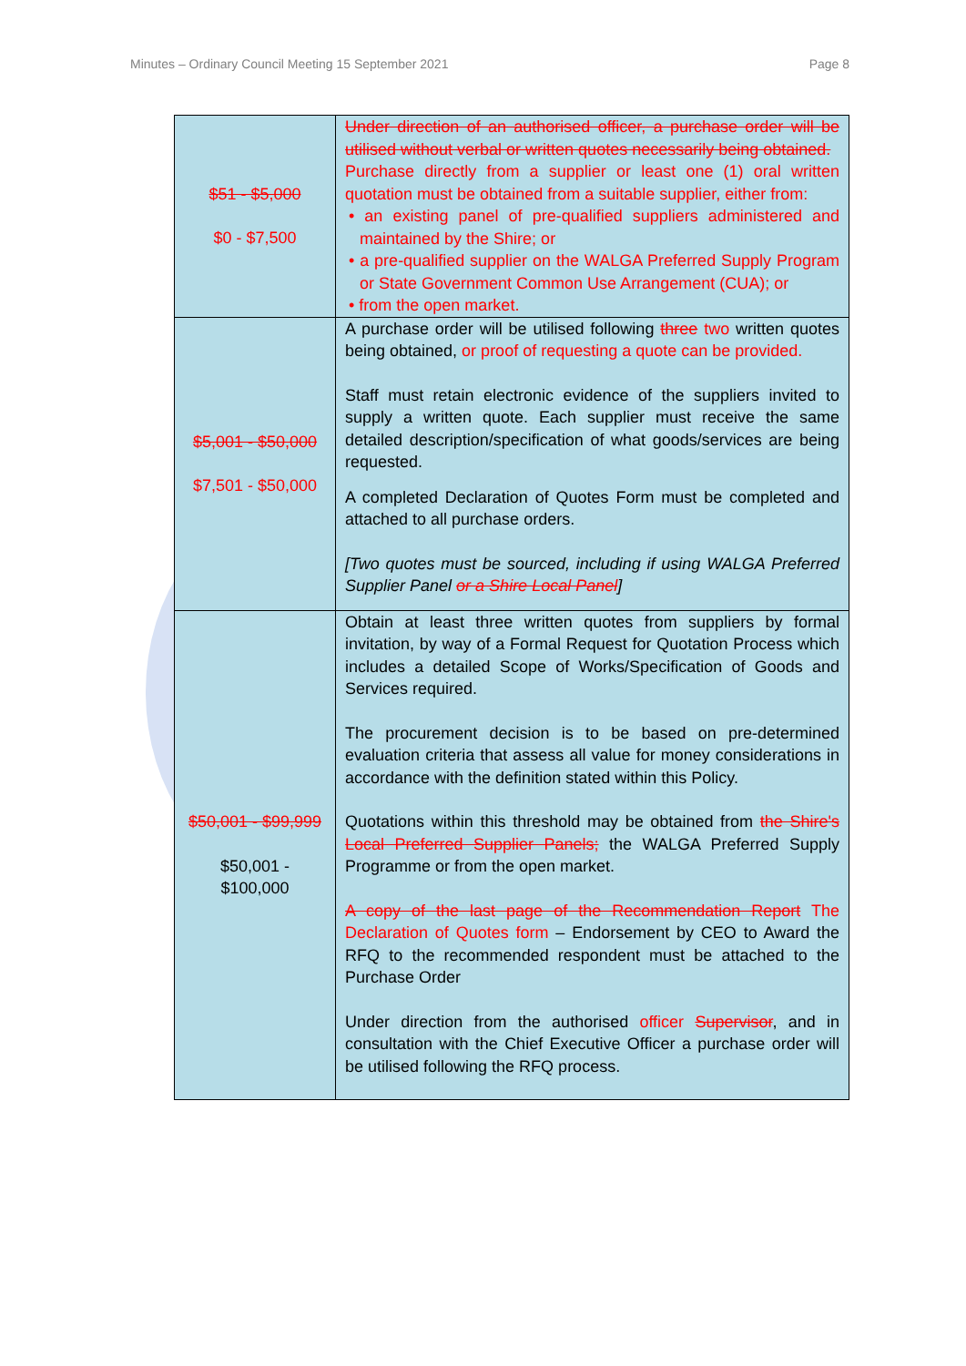Minutes – Ordinary Council Meeting 15 September 2021 Page 8
| $51 - $5,000 $0 - $7,500 | Under direction of an authorised officer, a purchase order will be utilised without verbal or written quotes necessarily being obtained. Purchase directly from a supplier or least one (1) oral written quotation must be obtained from a suitable supplier, either from: • an existing panel of pre-qualified suppliers administered and maintained by the Shire; or • a pre-qualified supplier on the WALGA Preferred Supply Program or State Government Common Use Arrangement (CUA); or • from the open market. |
| $5,001 - $50,000 $7,501 - $50,000 | A purchase order will be utilised following three two written quotes being obtained, or proof of requesting a quote can be provided. Staff must retain electronic evidence of the suppliers invited to supply a written quote. Each supplier must receive the same detailed description/specification of what goods/services are being requested. A completed Declaration of Quotes Form must be completed and attached to all purchase orders. [Two quotes must be sourced, including if using WALGA Preferred Supplier Panel or a Shire Local Panel ] |
| $50,001 - $99,999 $50,001 - $100,000 | Obtain at least three written quotes from suppliers by formal invitation, by way of a Formal Request for Quotation Process which includes a detailed Scope of Works/Specification of Goods and Services required. The procurement decision is to be based on pre-determined evaluation criteria that assess all value for money considerations in accordance with the definition stated within this Policy. Quotations within this threshold may be obtained from the Shire's Local Preferred Supplier Panels; the WALGA Preferred Supply Programme or from the open market. A copy of the last page of the Recommendation Report The Declaration of Quotes form – Endorsement by CEO to Award the RFQ to the recommended respondent must be attached to the Purchase Order Under direction from the authorised officer Supervisor , and in consultation with the Chief Executive Officer a purchase order will be utilised following the RFQ process. |